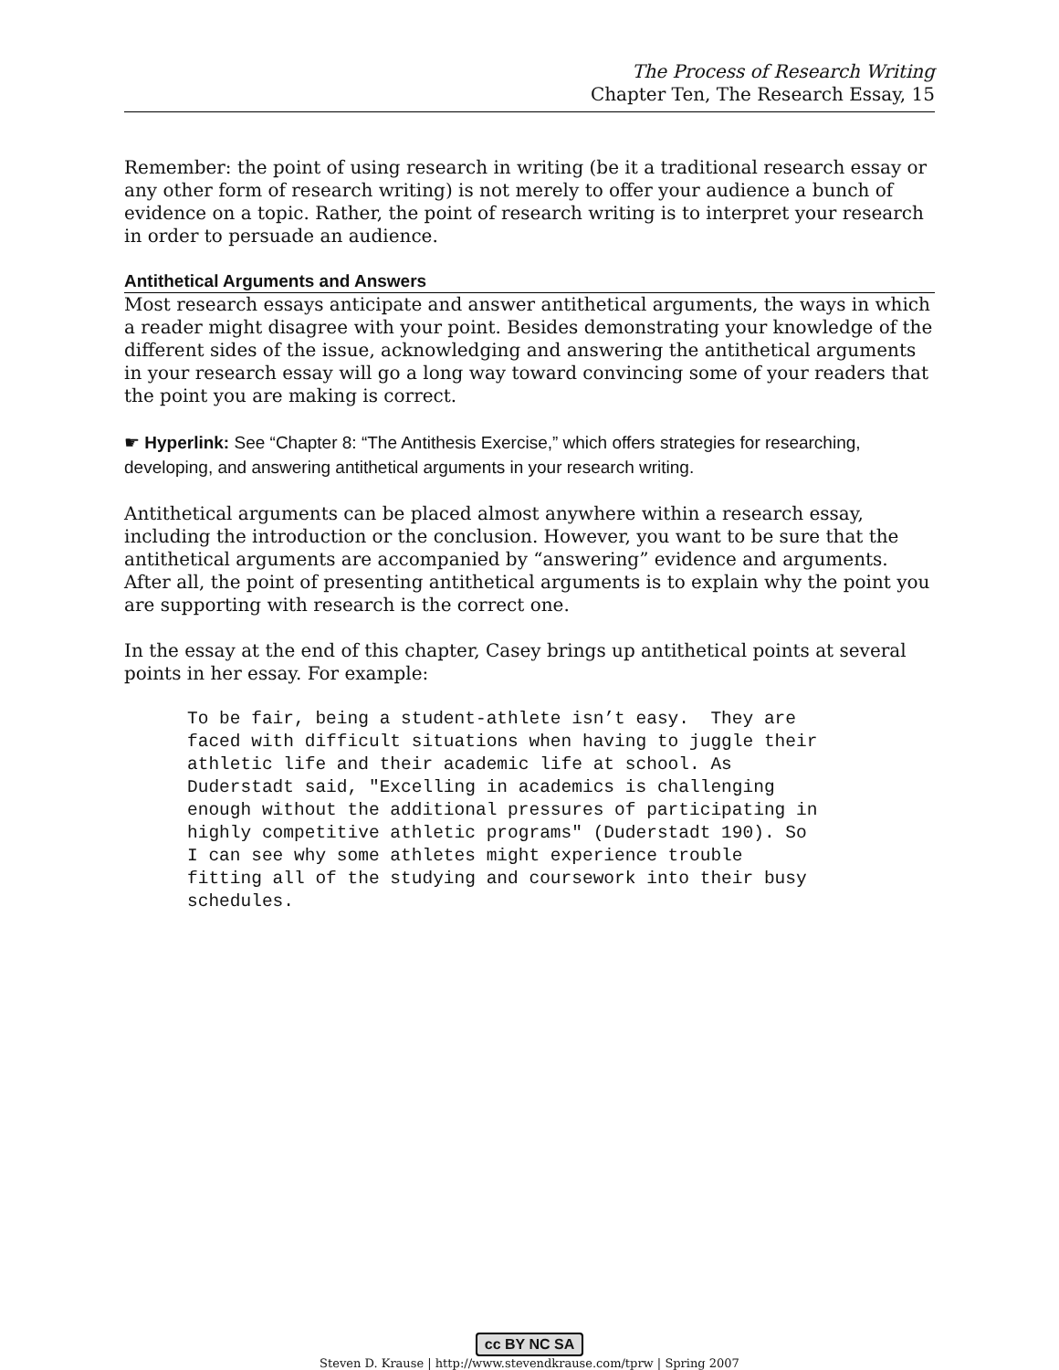The Process of Research Writing
Chapter Ten, The Research Essay, 15
Remember: the point of using research in writing (be it a traditional research essay or any other form of research writing) is not merely to offer your audience a bunch of evidence on a topic. Rather, the point of research writing is to interpret your research in order to persuade an audience.
Antithetical Arguments and Answers
Most research essays anticipate and answer antithetical arguments, the ways in which a reader might disagree with your point. Besides demonstrating your knowledge of the different sides of the issue, acknowledging and answering the antithetical arguments in your research essay will go a long way toward convincing some of your readers that the point you are making is correct.
☛ Hyperlink: See “Chapter 8: “The Antithesis Exercise,” which offers strategies for researching, developing, and answering antithetical arguments in your research writing.
Antithetical arguments can be placed almost anywhere within a research essay, including the introduction or the conclusion. However, you want to be sure that the antithetical arguments are accompanied by “answering” evidence and arguments. After all, the point of presenting antithetical arguments is to explain why the point you are supporting with research is the correct one.
In the essay at the end of this chapter, Casey brings up antithetical points at several points in her essay. For example:
To be fair, being a student-athlete isn’t easy.  They are
faced with difficult situations when having to juggle their
athletic life and their academic life at school. As
Duderstadt said, "Excelling in academics is challenging
enough without the additional pressures of participating in
highly competitive athletic programs" (Duderstadt 190). So
I can see why some athletes might experience trouble
fitting all of the studying and coursework into their busy
schedules.
cc BY NC SA
Steven D. Krause | http://www.stevendkrause.com/tprw | Spring 2007